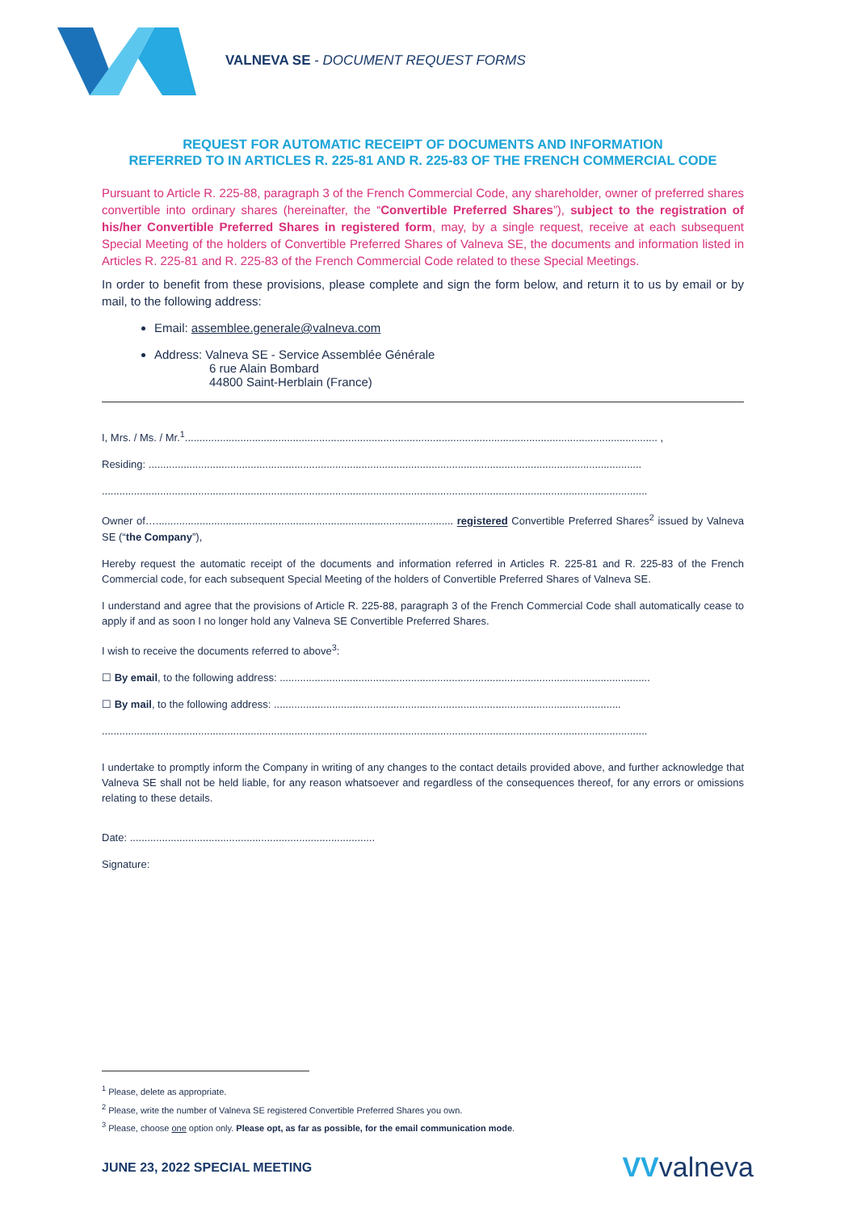VALNEVA SE - DOCUMENT REQUEST FORMS
REQUEST FOR AUTOMATIC RECEIPT OF DOCUMENTS AND INFORMATION
REFERRED TO IN ARTICLES R. 225-81 AND R. 225-83 OF THE FRENCH COMMERCIAL CODE
Pursuant to Article R. 225-88, paragraph 3 of the French Commercial Code, any shareholder, owner of preferred shares convertible into ordinary shares (hereinafter, the “Convertible Preferred Shares”), subject to the registration of his/her Convertible Preferred Shares in registered form, may, by a single request, receive at each subsequent Special Meeting of the holders of Convertible Preferred Shares of Valneva SE, the documents and information listed in Articles R. 225-81 and R. 225-83 of the French Commercial Code related to these Special Meetings.
In order to benefit from these provisions, please complete and sign the form below, and return it to us by email or by mail, to the following address:
Email: assemblee.generale@valneva.com
Address: Valneva SE - Service Assemblée Générale
6 rue Alain Bombard
44800 Saint-Herblain (France)
I, Mrs. / Ms. / Mr.<sup>1</sup>.................................................................................................................................................................. ,
Residing: .........................................................................................................................................................................
...........................................................................................................................................................................................
Owner of…...................................................................................................... registered Convertible Preferred Shares<sup>2</sup> issued by Valneva SE (“the Company”),
Hereby request the automatic receipt of the documents and information referred in Articles R. 225-81 and R. 225-83 of the French Commercial code, for each subsequent Special Meeting of the holders of Convertible Preferred Shares of Valneva SE.
I understand and agree that the provisions of Article R. 225-88, paragraph 3 of the French Commercial Code shall automatically cease to apply if and as soon I no longer hold any Valneva SE Convertible Preferred Shares.
I wish to receive the documents referred to above<sup>3</sup>:
☐ By email, to the following address: ...............................................................................................................................
☐ By mail, to the following address: .......................................................................................................................
...........................................................................................................................................................................................
I undertake to promptly inform the Company in writing of any changes to the contact details provided above, and further acknowledge that Valneva SE shall not be held liable, for any reason whatsoever and regardless of the consequences thereof, for any errors or omissions relating to these details.
Date: ....................................................................................
Signature:
<sup>1</sup> Please, delete as appropriate.
<sup>2</sup> Please, write the number of Valneva SE registered Convertible Preferred Shares you own.
<sup>3</sup> Please, choose one option only. Please opt, as far as possible, for the email communication mode.
JUNE 23, 2022 SPECIAL MEETING VVvalneva